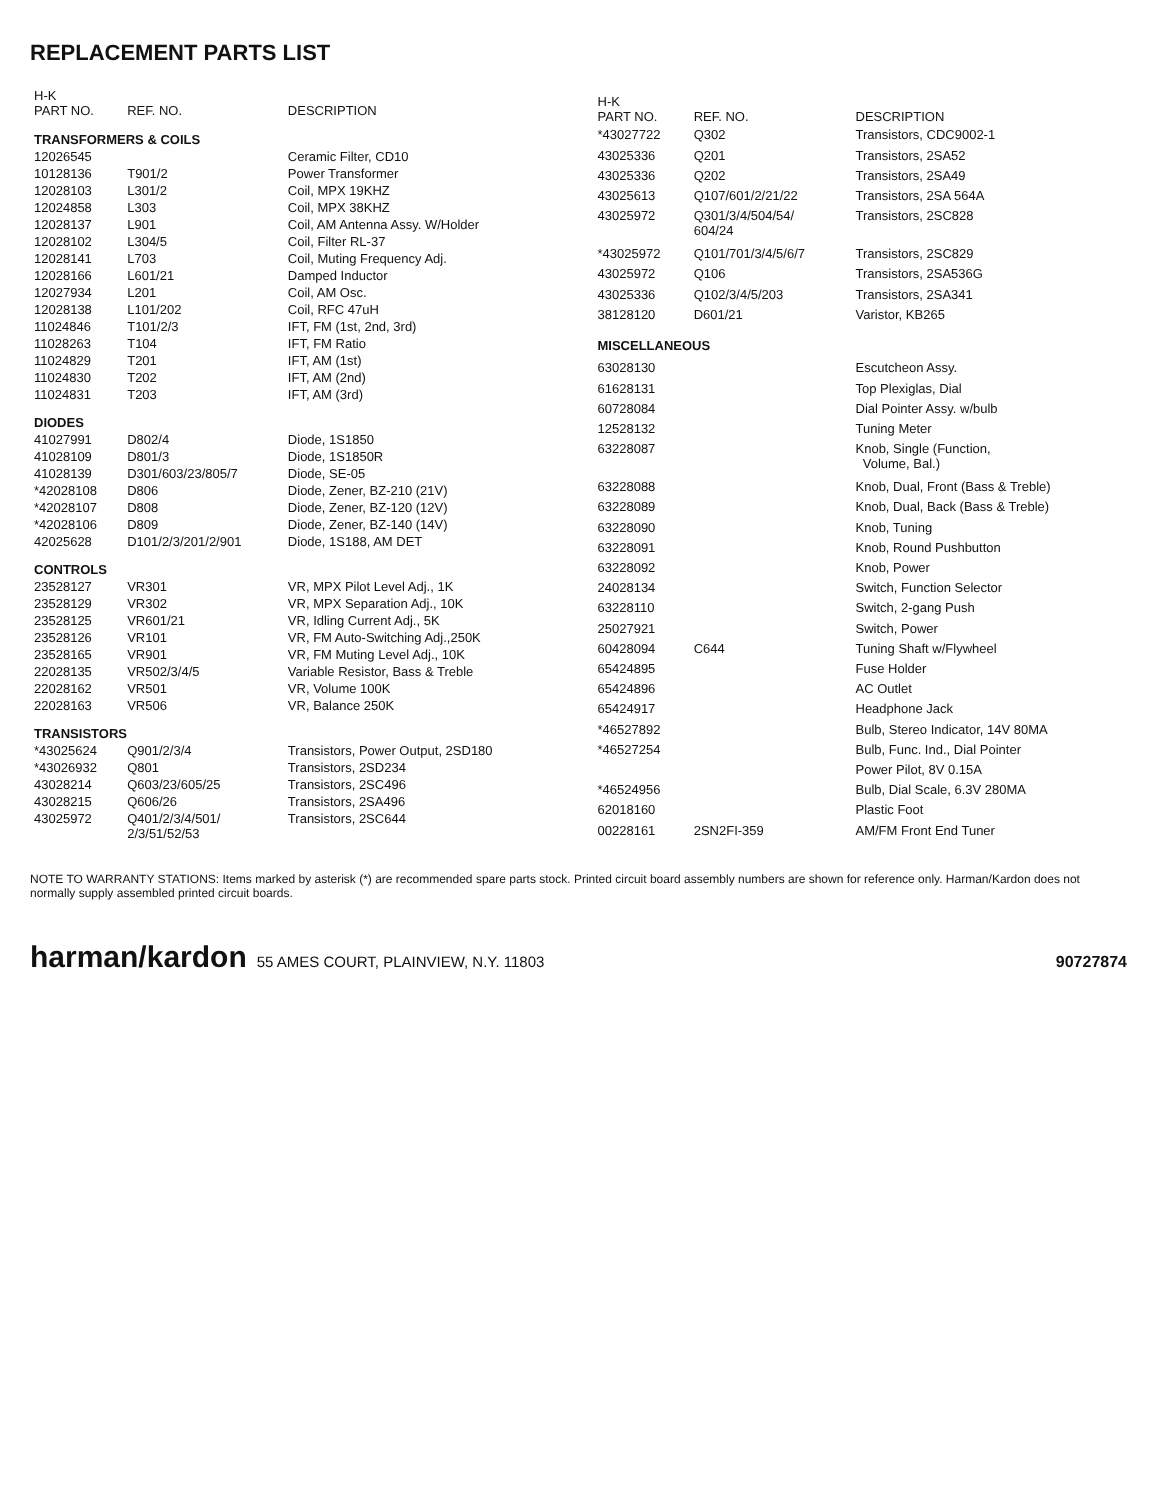REPLACEMENT PARTS LIST
| H-K PART NO. | REF. NO. | DESCRIPTION |
| --- | --- | --- |
| TRANSFORMERS & COILS | | |
| 12026545 | | Ceramic Filter, CD10 |
| 10128136 | T901/2 | Power Transformer |
| 12028103 | L301/2 | Coil, MPX 19KHZ |
| 12024858 | L303 | Coil, MPX 38KHZ |
| 12028137 | L901 | Coil, AM Antenna Assy. W/Holder |
| 12028102 | L304/5 | Coil, Filter RL-37 |
| 12028141 | L703 | Coil, Muting Frequency Adj. |
| 12028166 | L601/21 | Damped Inductor |
| 12027934 | L201 | Coil, AM Osc. |
| 12028138 | L101/202 | Coil, RFC 47uH |
| 11024846 | T101/2/3 | IFT, FM (1st, 2nd, 3rd) |
| 11028263 | T104 | IFT, FM Ratio |
| 11024829 | T201 | IFT, AM (1st) |
| 11024830 | T202 | IFT, AM (2nd) |
| 11024831 | T203 | IFT, AM (3rd) |
| DIODES | | |
| 41027991 | D802/4 | Diode, 1S1850 |
| 41028109 | D801/3 | Diode, 1S1850R |
| 41028139 | D301/603/23/805/7 | Diode, SE-05 |
| *42028108 | D806 | Diode, Zener, BZ-210 (21V) |
| *42028107 | D808 | Diode, Zener, BZ-120 (12V) |
| *42028106 | D809 | Diode, Zener, BZ-140 (14V) |
| 42025628 | D101/2/3/201/2/901 | Diode, 1S188, AM DET |
| CONTROLS | | |
| 23528127 | VR301 | VR, MPX Pilot Level Adj., 1K |
| 23528129 | VR302 | VR, MPX Separation Adj., 10K |
| 23528125 | VR601/21 | VR, Idling Current Adj., 5K |
| 23528126 | VR101 | VR, FM Auto-Switching Adj.,250K |
| 23528165 | VR901 | VR, FM Muting Level Adj., 10K |
| 22028135 | VR502/3/4/5 | Variable Resistor, Bass & Treble |
| 22028162 | VR501 | VR, Volume 100K |
| 22028163 | VR506 | VR, Balance 250K |
| TRANSISTORS | | |
| *43025624 | Q901/2/3/4 | Transistors, Power Output, 2SD180 |
| *43026932 | Q801 | Transistors, 2SD234 |
| 43028214 | Q603/23/605/25 | Transistors, 2SC496 |
| 43028215 | Q606/26 | Transistors, 2SA496 |
| 43025972 | Q401/2/3/4/501/ 2/3/51/52/53 | Transistors, 2SC644 |
| H-K PART NO. | REF. NO. | DESCRIPTION |
| --- | --- | --- |
| *43027722 | Q302 | Transistors, CDC9002-1 |
| 43025336 | Q201 | Transistors, 2SA52 |
| 43025336 | Q202 | Transistors, 2SA49 |
| 43025613 | Q107/601/2/21/22 | Transistors, 2SA 564A |
| 43025972 | Q301/3/4/504/54/ 604/24 | Transistors, 2SC828 |
| *43025972 | Q101/701/3/4/5/6/7 | Transistors, 2SC829 |
| 43025972 | Q106 | Transistors, 2SA536G |
| 43025336 | Q102/3/4/5/203 | Transistors, 2SA341 |
| 38128120 | D601/21 | Varistor, KB265 |
| MISCELLANEOUS | | |
| 63028130 | | Escutcheon Assy. |
| 61628131 | | Top Plexiglas, Dial |
| 60728084 | | Dial Pointer Assy. w/bulb |
| 12528132 | | Tuning Meter |
| 63228087 | | Knob, Single (Function, Volume, Bal.) |
| 63228088 | | Knob, Dual, Front (Bass & Treble) |
| 63228089 | | Knob, Dual, Back (Bass & Treble) |
| 63228090 | | Knob, Tuning |
| 63228091 | | Knob, Round Pushbutton |
| 63228092 | | Knob, Power |
| 24028134 | | Switch, Function Selector |
| 63228110 | | Switch, 2-gang Push |
| 25027921 | | Switch, Power |
| 60428094 | C644 | Tuning Shaft w/Flywheel |
| 65424895 | | Fuse Holder |
| 65424896 | | AC Outlet |
| 65424917 | | Headphone Jack |
| *46527892 | | Bulb, Stereo Indicator, 14V 80MA |
| *46527254 | | Bulb, Func. Ind., Dial Pointer |
| | | Power Pilot, 8V 0.15A |
| *46524956 | | Bulb, Dial Scale, 6.3V 280MA |
| 62018160 | | Plastic Foot |
| 00228161 | 2SN2FI-359 | AM/FM Front End Tuner |
NOTE TO WARRANTY STATIONS: Items marked by asterisk (*) are recommended spare parts stock. Printed circuit board assembly numbers are shown for reference only. Harman/Kardon does not normally supply assembled printed circuit boards.
harman/kardon 55 AMES COURT, PLAINVIEW, N.Y. 11803
90727874